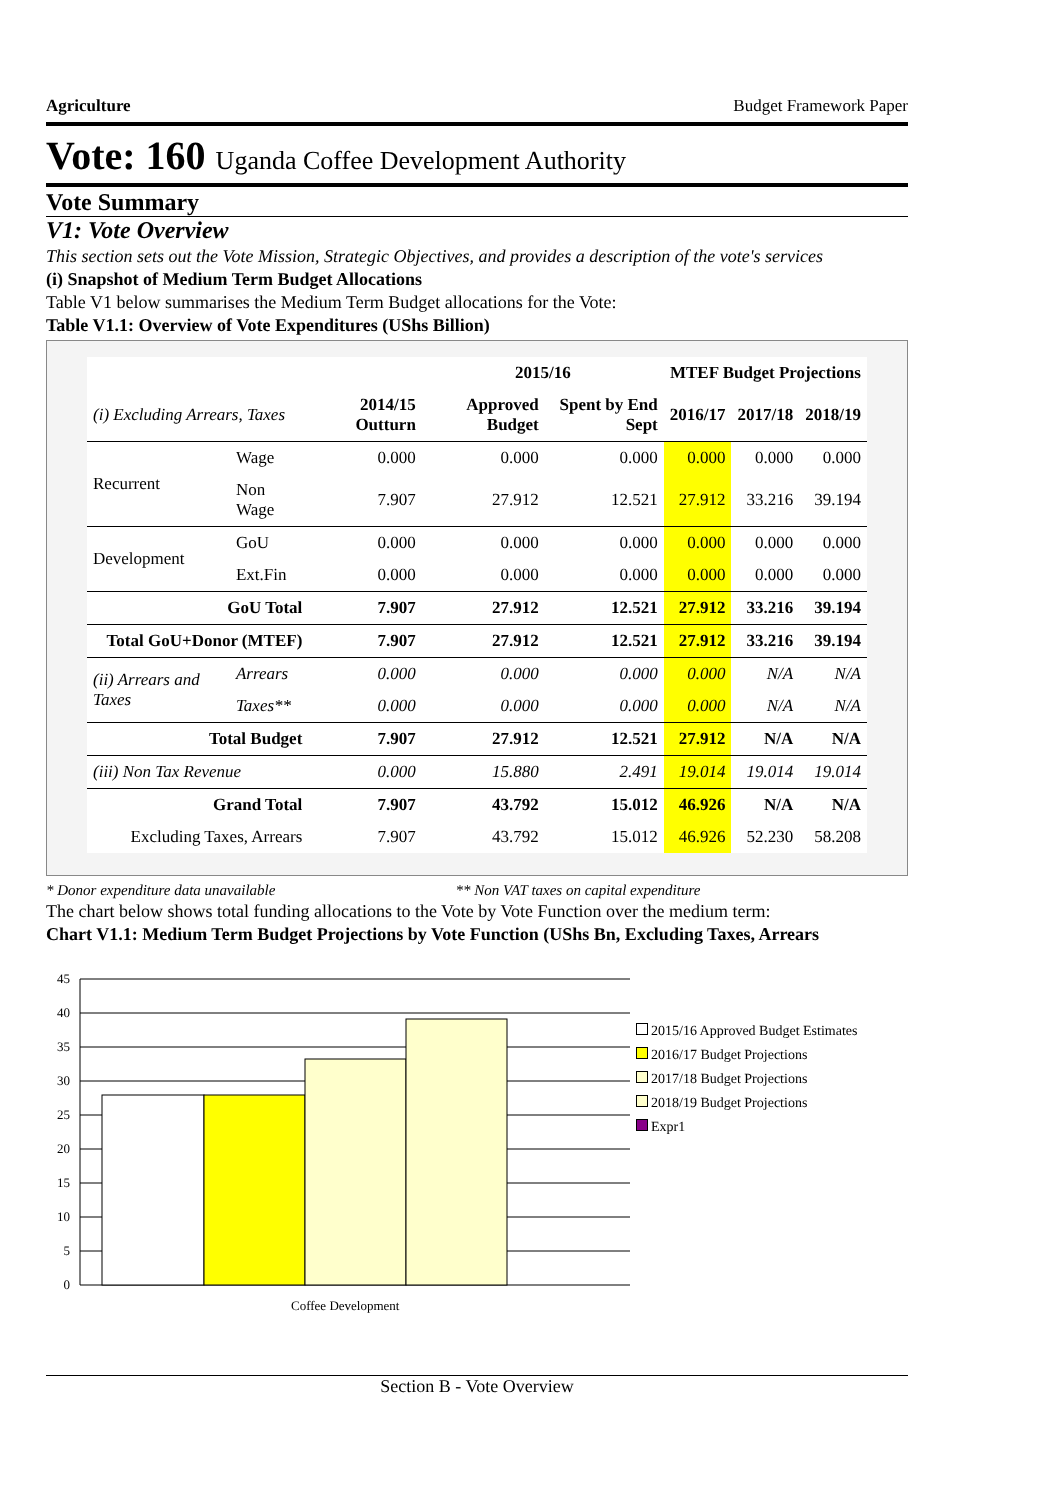Agriculture Budget Framework Paper
Vote: 160 Uganda Coffee Development Authority
Vote Summary
V1: Vote Overview
This section sets out the Vote Mission, Strategic Objectives, and provides a description of the vote's services
(i) Snapshot of Medium Term Budget Allocations
Table V1 below summarises the Medium Term Budget allocations for the Vote:
Table V1.1: Overview of Vote Expenditures (UShs Billion)
| | | | 2015/16 | | MTEF Budget Projections | | |
| --- | --- | --- | --- | --- | --- | --- | --- |
| (i) Excluding Arrears, Taxes | | 2014/15 Outturn | Approved Budget | Spent by End Sept | 2016/17 | 2017/18 | 2018/19 |
| Recurrent | Wage | 0.000 | 0.000 | 0.000 | 0.000 | 0.000 | 0.000 |
| | Non Wage | 7.907 | 27.912 | 12.521 | 27.912 | 33.216 | 39.194 |
| Development | GoU | 0.000 | 0.000 | 0.000 | 0.000 | 0.000 | 0.000 |
| | Ext.Fin | 0.000 | 0.000 | 0.000 | 0.000 | 0.000 | 0.000 |
| GoU Total | | 7.907 | 27.912 | 12.521 | 27.912 | 33.216 | 39.194 |
| Total GoU+Donor (MTEF) | | 7.907 | 27.912 | 12.521 | 27.912 | 33.216 | 39.194 |
| (ii) Arrears and Taxes | Arrears | 0.000 | 0.000 | 0.000 | 0.000 | N/A | N/A |
| | Taxes** | 0.000 | 0.000 | 0.000 | 0.000 | N/A | N/A |
| Total Budget | | 7.907 | 27.912 | 12.521 | 27.912 | N/A | N/A |
| (iii) Non Tax Revenue | | 0.000 | 15.880 | 2.491 | 19.014 | 19.014 | 19.014 |
| Grand Total | | 7.907 | 43.792 | 15.012 | 46.926 | N/A | N/A |
| Excluding Taxes, Arrears | | 7.907 | 43.792 | 15.012 | 46.926 | 52.230 | 58.208 |
* Donor expenditure data unavailable ** Non VAT taxes on capital expenditure
The chart below shows total funding allocations to the Vote by Vote Function over the medium term:
Chart V1.1: Medium Term Budget Projections by Vote Function (UShs Bn, Excluding Taxes, Arrears
45
40
35
30
25
20
15
10
5
0
Coffee Development
2015/16 Approved Budget Estimates
2016/17 Budget Projections
2017/18 Budget Projections
2018/19 Budget Projections
Expr1
Section B - Vote Overview